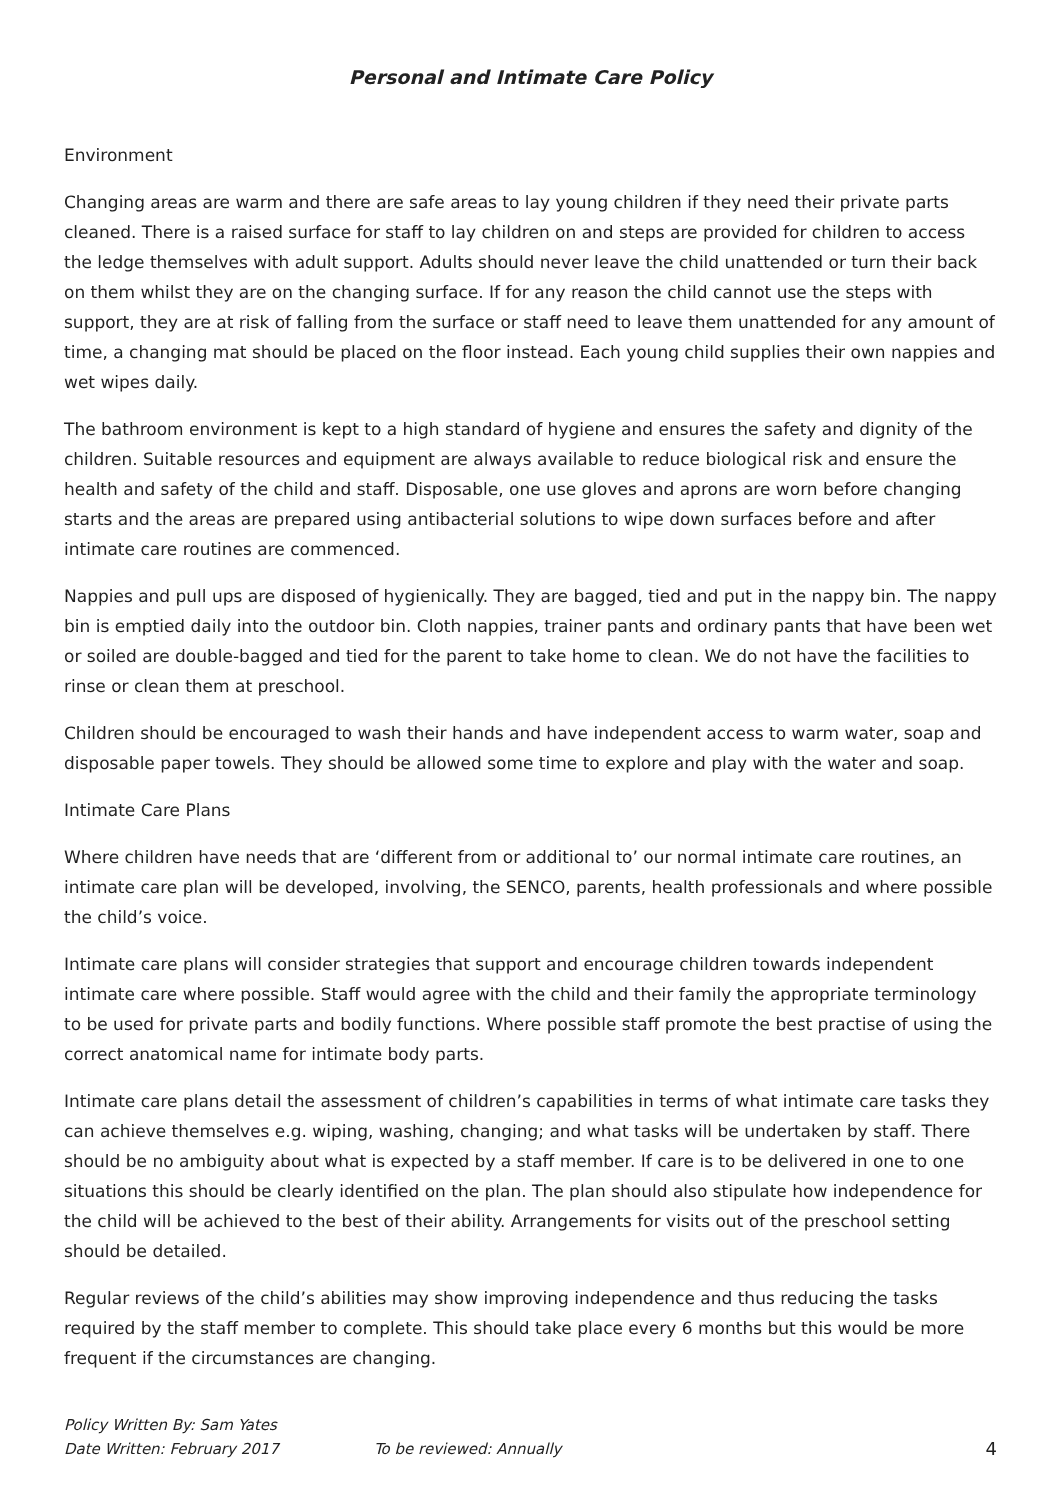Personal and Intimate Care Policy
Environment
Changing areas are warm and there are safe areas to lay young children if they need their private parts cleaned. There is a raised surface for staff to lay children on and steps are provided for children to access the ledge themselves with adult support. Adults should never leave the child unattended or turn their back on them whilst they are on the changing surface. If for any reason the child cannot use the steps with support, they are at risk of falling from the surface or staff need to leave them unattended for any amount of time, a changing mat should be placed on the floor instead. Each young child supplies their own nappies and wet wipes daily.
The bathroom environment is kept to a high standard of hygiene and ensures the safety and dignity of the children. Suitable resources and equipment are always available to reduce biological risk and ensure the health and safety of the child and staff. Disposable, one use gloves and aprons are worn before changing starts and the areas are prepared using antibacterial solutions to wipe down surfaces before and after intimate care routines are commenced.
Nappies and pull ups are disposed of hygienically. They are bagged, tied and put in the nappy bin. The nappy bin is emptied daily into the outdoor bin. Cloth nappies, trainer pants and ordinary pants that have been wet or soiled are double-bagged and tied for the parent to take home to clean. We do not have the facilities to rinse or clean them at preschool.
Children should be encouraged to wash their hands and have independent access to warm water, soap and disposable paper towels. They should be allowed some time to explore and play with the water and soap.
Intimate Care Plans
Where children have needs that are ‘different from or additional to’ our normal intimate care routines, an intimate care plan will be developed, involving, the SENCO, parents, health professionals and where possible the child’s voice.
Intimate care plans will consider strategies that support and encourage children towards independent intimate care where possible. Staff would agree with the child and their family the appropriate terminology to be used for private parts and bodily functions. Where possible staff promote the best practise of using the correct anatomical name for intimate body parts.
Intimate care plans detail the assessment of children’s capabilities in terms of what intimate care tasks they can achieve themselves e.g. wiping, washing, changing; and what tasks will be undertaken by staff. There should be no ambiguity about what is expected by a staff member. If care is to be delivered in one to one situations this should be clearly identified on the plan. The plan should also stipulate how independence for the child will be achieved to the best of their ability. Arrangements for visits out of the preschool setting should be detailed.
Regular reviews of the child’s abilities may show improving independence and thus reducing the tasks required by the staff member to complete. This should take place every 6 months but this would be more frequent if the circumstances are changing.
Policy Written By: Sam Yates
Date Written: February 2017 To be reviewed: Annually 4